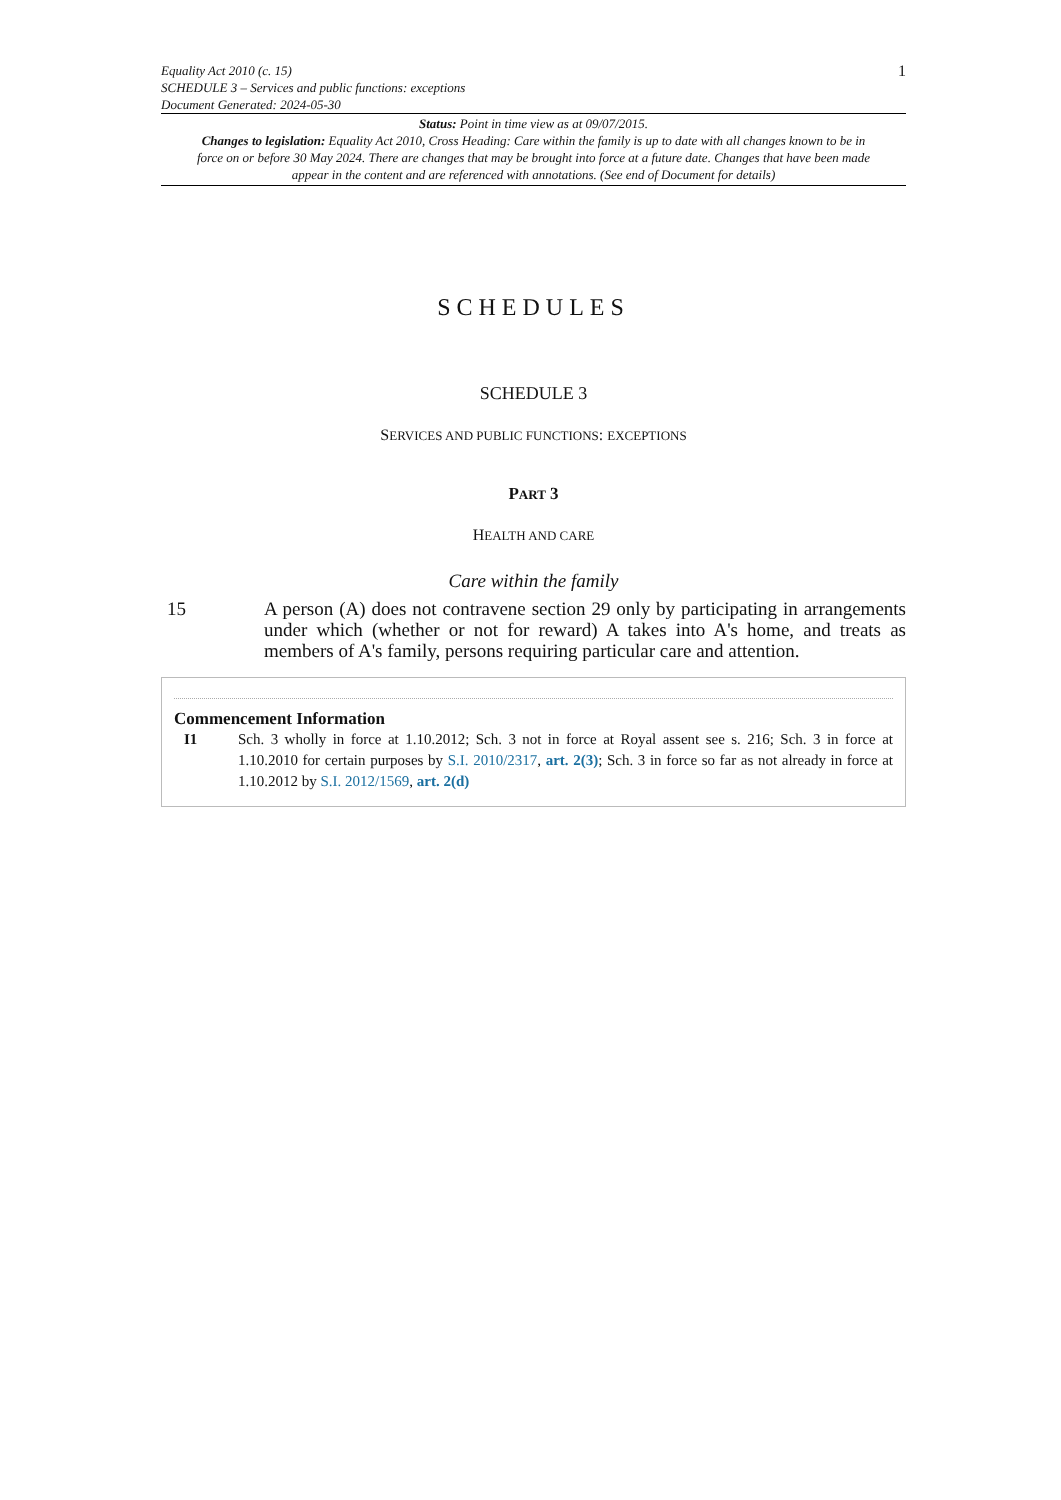Equality Act 2010 (c. 15)
SCHEDULE 3 – Services and public functions: exceptions
Document Generated: 2024-05-30
1
Status: Point in time view as at 09/07/2015.
Changes to legislation: Equality Act 2010, Cross Heading: Care within the family is up to date with all changes known to be in force on or before 30 May 2024. There are changes that may be brought into force at a future date. Changes that have been made appear in the content and are referenced with annotations. (See end of Document for details)
SCHEDULES
SCHEDULE 3
SERVICES AND PUBLIC FUNCTIONS: EXCEPTIONS
PART 3
HEALTH AND CARE
Care within the family
15 A person (A) does not contravene section 29 only by participating in arrangements under which (whether or not for reward) A takes into A's home, and treats as members of A's family, persons requiring particular care and attention.
Commencement Information
I1 Sch. 3 wholly in force at 1.10.2012; Sch. 3 not in force at Royal assent see s. 216; Sch. 3 in force at 1.10.2010 for certain purposes by S.I. 2010/2317, art. 2(3); Sch. 3 in force so far as not already in force at 1.10.2012 by S.I. 2012/1569, art. 2(d)